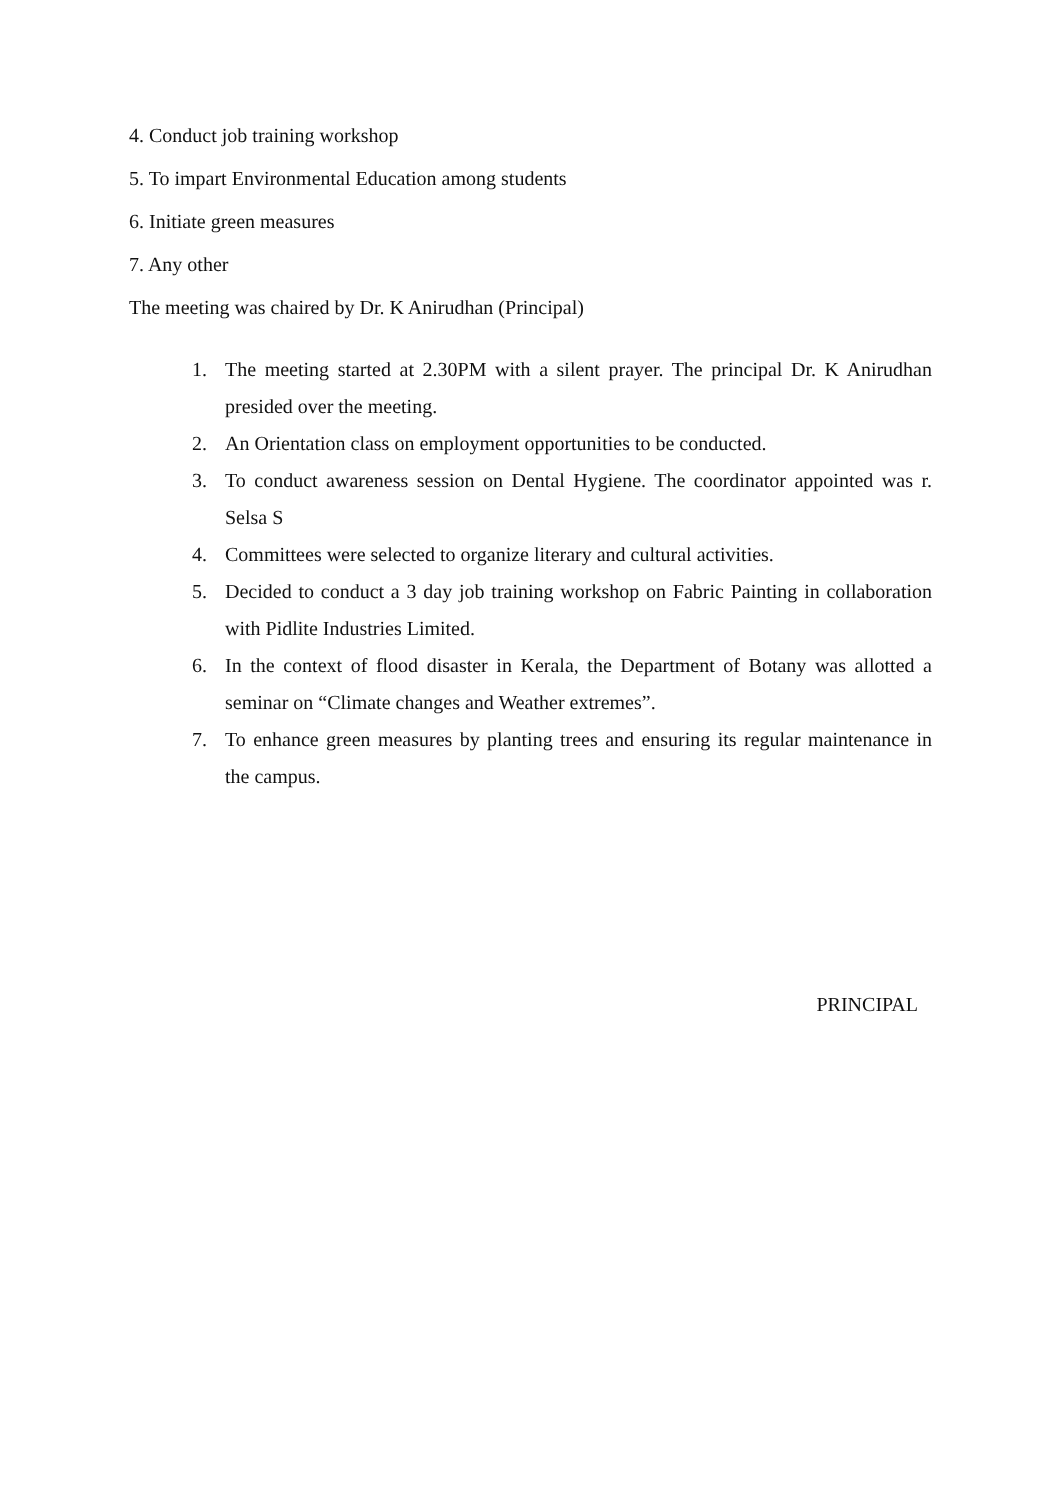4. Conduct job training workshop
5. To impart Environmental Education among students
6. Initiate green measures
7. Any other
The meeting was chaired by Dr. K Anirudhan (Principal)
1. The meeting started at 2.30PM with a silent prayer. The principal Dr. K Anirudhan presided over the meeting.
2. An Orientation class on employment opportunities to be conducted.
3. To conduct awareness session on Dental Hygiene. The coordinator appointed was r. Selsa S
4. Committees were selected to organize literary and cultural activities.
5. Decided to conduct a 3 day job training workshop on Fabric Painting in collaboration with Pidlite Industries Limited.
6. In the context of flood disaster in Kerala, the Department of Botany was allotted a seminar on “Climate changes and Weather extremes”.
7. To enhance green measures by planting trees and ensuring its regular maintenance in the campus.
PRINCIPAL